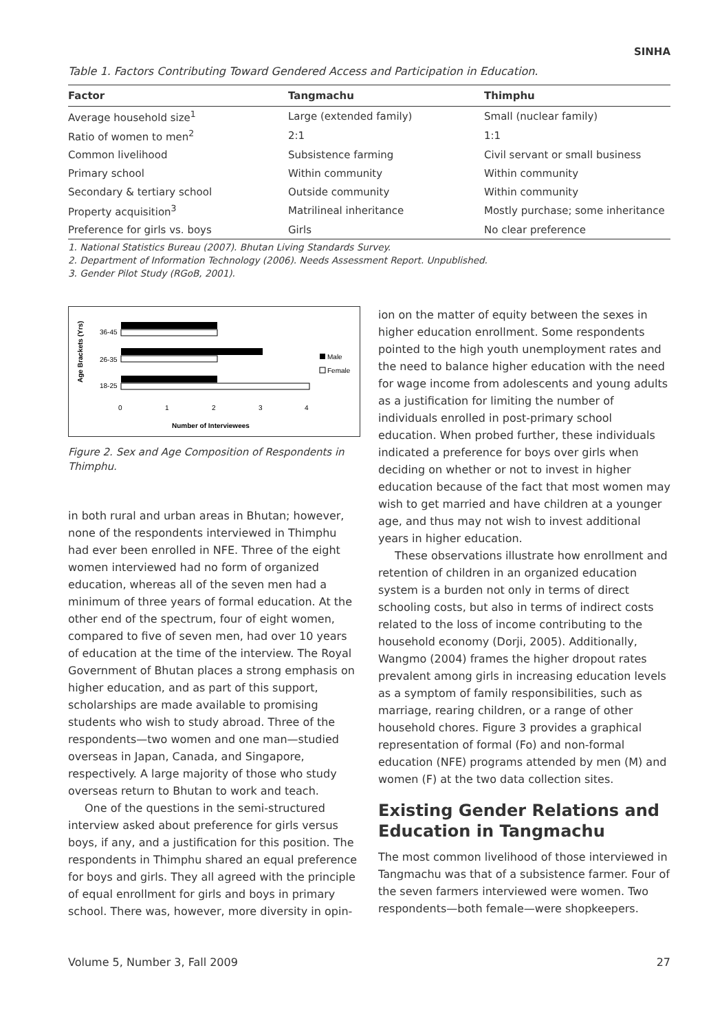SINHA
Table 1. Factors Contributing Toward Gendered Access and Participation in Education.
| Factor | Tangmachu | Thimphu |
| --- | --- | --- |
| Average household size<sup>1</sup> | Large (extended family) | Small (nuclear family) |
| Ratio of women to men<sup>2</sup> | 2:1 | 1:1 |
| Common livelihood | Subsistence farming | Civil servant or small business |
| Primary school | Within community | Within community |
| Secondary & tertiary school | Outside community | Within community |
| Property acquisition<sup>3</sup> | Matrilineal inheritance | Mostly purchase; some inheritance |
| Preference for girls vs. boys | Girls | No clear preference |
1. National Statistics Bureau (2007). Bhutan Living Standards Survey.
2. Department of Information Technology (2006). Needs Assessment Report. Unpublished.
3. Gender Pilot Study (RGoB, 2001).
Age Brackets (Yrs)
36-45
26-35
18-25
0
1
2
3
4
Number of Interviewees
Male
Female
Figure 2. Sex and Age Composition of Respondents in Thimphu.
in both rural and urban areas in Bhutan; however, none of the respondents interviewed in Thimphu had ever been enrolled in NFE. Three of the eight women interviewed had no form of organized education, whereas all of the seven men had a minimum of three years of formal education. At the other end of the spectrum, four of eight women, compared to five of seven men, had over 10 years of education at the time of the interview. The Royal Government of Bhutan places a strong emphasis on higher education, and as part of this support, scholarships are made available to promising students who wish to study abroad. Three of the respondents—two women and one man—studied overseas in Japan, Canada, and Singapore, respectively. A large majority of those who study overseas return to Bhutan to work and teach.
One of the questions in the semi-structured interview asked about preference for girls versus boys, if any, and a justification for this position. The respondents in Thimphu shared an equal preference for boys and girls. They all agreed with the principle of equal enrollment for girls and boys in primary school. There was, however, more diversity in opin-
ion on the matter of equity between the sexes in higher education enrollment. Some respondents pointed to the high youth unemployment rates and the need to balance higher education with the need for wage income from adolescents and young adults as a justification for limiting the number of individuals enrolled in post-primary school education. When probed further, these individuals indicated a preference for boys over girls when deciding on whether or not to invest in higher education because of the fact that most women may wish to get married and have children at a younger age, and thus may not wish to invest additional years in higher education.
These observations illustrate how enrollment and retention of children in an organized education system is a burden not only in terms of direct schooling costs, but also in terms of indirect costs related to the loss of income contributing to the household economy (Dorji, 2005). Additionally, Wangmo (2004) frames the higher dropout rates prevalent among girls in increasing education levels as a symptom of family responsibilities, such as marriage, rearing children, or a range of other household chores. Figure 3 provides a graphical representation of formal (Fo) and non-formal education (NFE) programs attended by men (M) and women (F) at the two data collection sites.
Existing Gender Relations and Education in Tangmachu
The most common livelihood of those interviewed in Tangmachu was that of a subsistence farmer. Four of the seven farmers interviewed were women. Two respondents—both female—were shopkeepers.
Volume 5, Number 3, Fall 2009 27